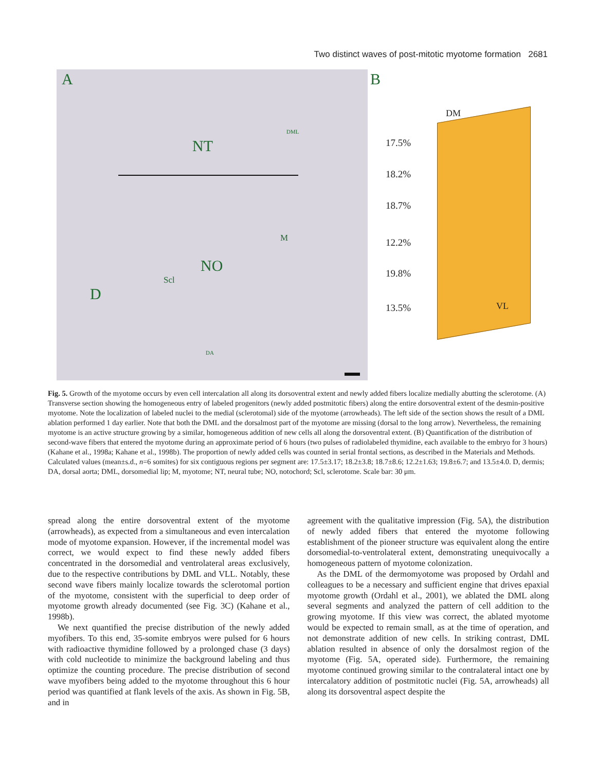Two distinct waves of post-mitotic myotome formation 2681
A
NT
NO
D
Scl
M
DML
DA
B
DM
17.5%
18.2%
18.7%
12.2%
19.8%
13.5% VL
Fig. 5. Growth of the myotome occurs by even cell intercalation all along its dorsoventral extent and newly added fibers localize medially abutting the sclerotome. (A) Transverse section showing the homogeneous entry of labeled progenitors (newly added postmitotic fibers) along the entire dorsoventral extent of the desmin-positive myotome. Note the localization of labeled nuclei to the medial (sclerotomal) side of the myotome (arrowheads). The left side of the section shows the result of a DML ablation performed 1 day earlier. Note that both the DML and the dorsalmost part of the myotome are missing (dorsal to the long arrow). Nevertheless, the remaining myotome is an active structure growing by a similar, homogeneous addition of new cells all along the dorsoventral extent. (B) Quantification of the distribution of second-wave fibers that entered the myotome during an approximate period of 6 hours (two pulses of radiolabeled thymidine, each available to the embryo for 3 hours) (Kahane et al., 1998a; Kahane et al., 1998b). The proportion of newly added cells was counted in serial frontal sections, as described in the Materials and Methods. Calculated values (mean±s.d., n=6 somites) for six contiguous regions per segment are: 17.5±3.17; 18.2±3.8; 18.7±8.6; 12.2±1.63; 19.8±6.7; and 13.5±4.0. D, dermis; DA, dorsal aorta; DML, dorsomedial lip; M, myotome; NT, neural tube; NO, notochord; Scl, sclerotome. Scale bar: 30 μm.
spread along the entire dorsoventral extent of the myotome (arrowheads), as expected from a simultaneous and even intercalation mode of myotome expansion. However, if the incremental model was correct, we would expect to find these newly added fibers concentrated in the dorsomedial and ventrolateral areas exclusively, due to the respective contributions by DML and VLL. Notably, these second wave fibers mainly localize towards the sclerotomal portion of the myotome, consistent with the superficial to deep order of myotome growth already documented (see Fig. 3C) (Kahane et al., 1998b).
We next quantified the precise distribution of the newly added myofibers. To this end, 35-somite embryos were pulsed for 6 hours with radioactive thymidine followed by a prolonged chase (3 days) with cold nucleotide to minimize the background labeling and thus optimize the counting procedure. The precise distribution of second wave myofibers being added to the myotome throughout this 6 hour period was quantified at flank levels of the axis. As shown in Fig. 5B, and in
agreement with the qualitative impression (Fig. 5A), the distribution of newly added fibers that entered the myotome following establishment of the pioneer structure was equivalent along the entire dorsomedial-to-ventrolateral extent, demonstrating unequivocally a homogeneous pattern of myotome colonization.
As the DML of the dermomyotome was proposed by Ordahl and colleagues to be a necessary and sufficient engine that drives epaxial myotome growth (Ordahl et al., 2001), we ablated the DML along several segments and analyzed the pattern of cell addition to the growing myotome. If this view was correct, the ablated myotome would be expected to remain small, as at the time of operation, and not demonstrate addition of new cells. In striking contrast, DML ablation resulted in absence of only the dorsalmost region of the myotome (Fig. 5A, operated side). Furthermore, the remaining myotome continued growing similar to the contralateral intact one by intercalatory addition of postmitotic nuclei (Fig. 5A, arrowheads) all along its dorsoventral aspect despite the